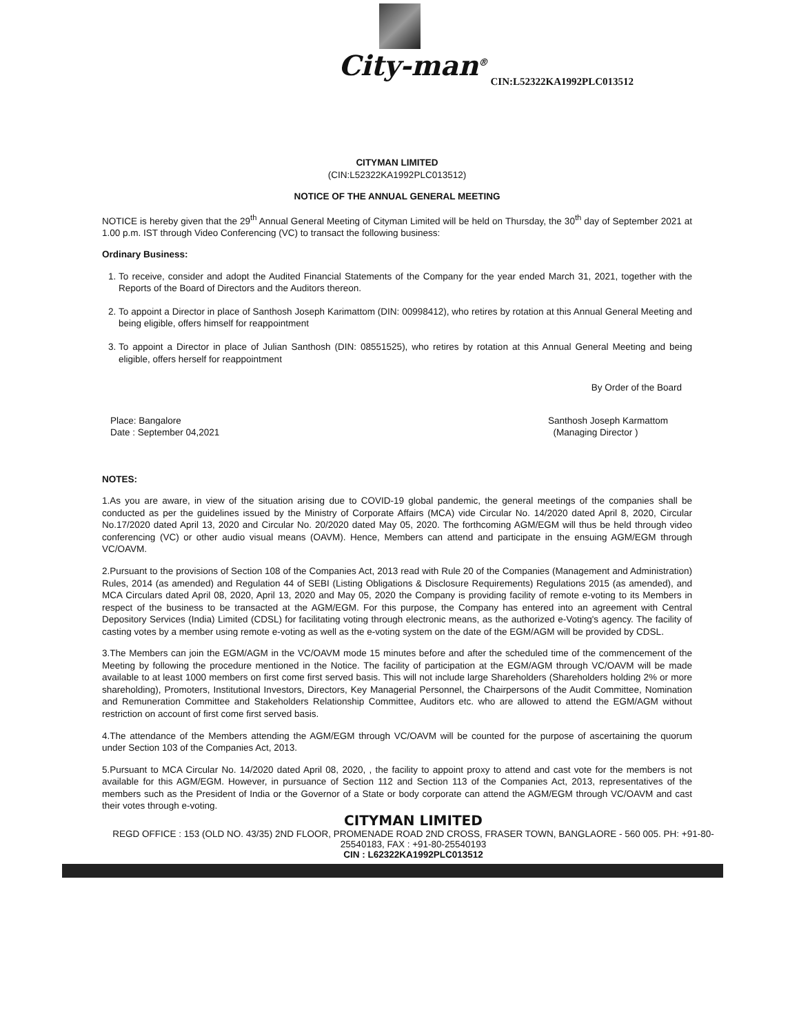City-man<sup>®</sup>
CIN:L52322KA1992PLC013512
CITYMAN LIMITED
(CIN:L52322KA1992PLC013512)
NOTICE OF THE ANNUAL GENERAL MEETING
NOTICE is hereby given that the 29<sup>th</sup> Annual General Meeting of Cityman Limited will be held on Thursday, the 30<sup>th</sup> day of September 2021 at 1.00 p.m. IST through Video Conferencing (VC) to transact the following business:
Ordinary Business:
1. To receive, consider and adopt the Audited Financial Statements of the Company for the year ended March 31, 2021, together with the Reports of the Board of Directors and the Auditors thereon.
2. To appoint a Director in place of Santhosh Joseph Karimattom (DIN: 00998412), who retires by rotation at this Annual General Meeting and being eligible, offers himself for reappointment
3. To appoint a Director in place of Julian Santhosh (DIN: 08551525), who retires by rotation at this Annual General Meeting and being eligible, offers herself for reappointment
By Order of the Board
Place: Bangalore
Date : September 04,2021
Santhosh Joseph Karmattom
(Managing Director )
NOTES:
1.As you are aware, in view of the situation arising due to COVID-19 global pandemic, the general meetings of the companies shall be conducted as per the guidelines issued by the Ministry of Corporate Affairs (MCA) vide Circular No. 14/2020 dated April 8, 2020, Circular No.17/2020 dated April 13, 2020 and Circular No. 20/2020 dated May 05, 2020. The forthcoming AGM/EGM will thus be held through video conferencing (VC) or other audio visual means (OAVM). Hence, Members can attend and participate in the ensuing AGM/EGM through VC/OAVM.
2.Pursuant to the provisions of Section 108 of the Companies Act, 2013 read with Rule 20 of the Companies (Management and Administration) Rules, 2014 (as amended) and Regulation 44 of SEBI (Listing Obligations & Disclosure Requirements) Regulations 2015 (as amended), and MCA Circulars dated April 08, 2020, April 13, 2020 and May 05, 2020 the Company is providing facility of remote e-voting to its Members in respect of the business to be transacted at the AGM/EGM. For this purpose, the Company has entered into an agreement with Central Depository Services (India) Limited (CDSL) for facilitating voting through electronic means, as the authorized e-Voting's agency. The facility of casting votes by a member using remote e-voting as well as the e-voting system on the date of the EGM/AGM will be provided by CDSL.
3.The Members can join the EGM/AGM in the VC/OAVM mode 15 minutes before and after the scheduled time of the commencement of the Meeting by following the procedure mentioned in the Notice. The facility of participation at the EGM/AGM through VC/OAVM will be made available to at least 1000 members on first come first served basis. This will not include large Shareholders (Shareholders holding 2% or more shareholding), Promoters, Institutional Investors, Directors, Key Managerial Personnel, the Chairpersons of the Audit Committee, Nomination and Remuneration Committee and Stakeholders Relationship Committee, Auditors etc. who are allowed to attend the EGM/AGM without restriction on account of first come first served basis.
4.The attendance of the Members attending the AGM/EGM through VC/OAVM will be counted for the purpose of ascertaining the quorum under Section 103 of the Companies Act, 2013.
5.Pursuant to MCA Circular No. 14/2020 dated April 08, 2020, , the facility to appoint proxy to attend and cast vote for the members is not available for this AGM/EGM. However, in pursuance of Section 112 and Section 113 of the Companies Act, 2013, representatives of the members such as the President of India or the Governor of a State or body corporate can attend the AGM/EGM through VC/OAVM and cast their votes through e-voting.
CITYMAN LIMITED
REGD OFFICE : 153 (OLD NO. 43/35) 2ND FLOOR, PROMENADE ROAD 2ND CROSS, FRASER TOWN, BANGLAORE - 560 005. PH: +91-80-25540183, FAX : +91-80-25540193
CIN : L62322KA1992PLC013512